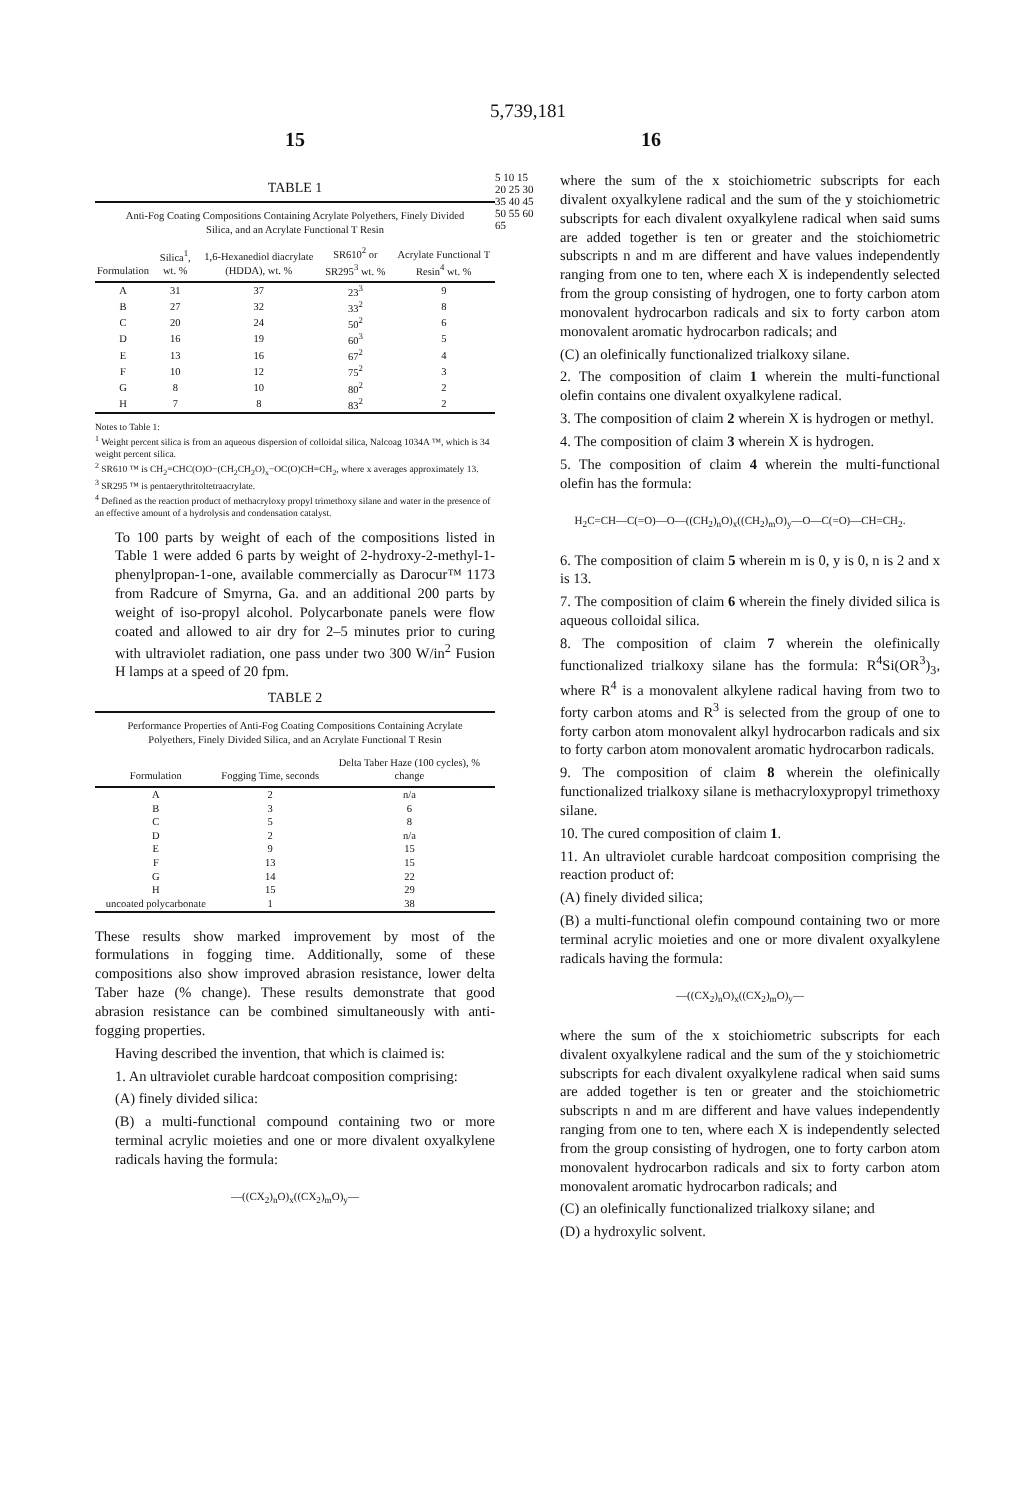5,739,181
15 16
TABLE 1
| Anti-Fog Coating Compositions Containing Acrylate Polyethers, Finely Divided Silica, and an Acrylate Functional T Resin | | | | |
| Formulation | Silica<sup>1</sup>, wt. % | 1,6-Hexanediol diacrylate (HDDA), wt. % | SR610<sup>2</sup> or SR295<sup>3</sup> wt. % | Acrylate Functional T Resin<sup>4</sup> wt. % |
| A | 31 | 37 | 23<sup>3</sup> | 9 |
| B | 27 | 32 | 33<sup>2</sup> | 8 |
| C | 20 | 24 | 50<sup>2</sup> | 6 |
| D | 16 | 19 | 60<sup>3</sup> | 5 |
| E | 13 | 16 | 67<sup>2</sup> | 4 |
| F | 10 | 12 | 75<sup>2</sup> | 3 |
| G | 8 | 10 | 80<sup>2</sup> | 2 |
| H | 7 | 8 | 83<sup>2</sup> | 2 |
Notes to Table 1:
<sup>1</sup> Weight percent silica is from an aqueous dispersion of colloidal silica, Nalcoag 1034A ™, which is 34 weight percent silica.
<sup>2</sup> SR610 ™ is CH<sub>2</sub>=CHC(O)O−(CH<sub>2</sub>CH<sub>2</sub>O)<sub>x</sub>−OC(O)CH=CH<sub>2</sub>, where x averages approximately 13.
<sup>3</sup> SR295 ™ is pentaerythritoltetraacrylate.
<sup>4</sup> Defined as the reaction product of methacryloxy propyl trimethoxy silane and water in the presence of an effective amount of a hydrolysis and condensation catalyst.
To 100 parts by weight of each of the compositions listed in Table 1 were added 6 parts by weight of 2-hydroxy-2-methyl-1-phenylpropan-1-one, available commercially as Darocur™ 1173 from Radcure of Smyrna, Ga. and an additional 200 parts by weight of iso-propyl alcohol. Polycarbonate panels were flow coated and allowed to air dry for 2–5 minutes prior to curing with ultraviolet radiation, one pass under two 300 W/in<sup>2</sup> Fusion H lamps at a speed of 20 fpm.
TABLE 2
| Performance Properties of Anti-Fog Coating Compositions Containing Acrylate Polyethers, Finely Divided Silica, and an Acrylate Functional T Resin | | |
| Formulation | Fogging Time, seconds | Delta Taber Haze (100 cycles), % change |
| A | 2 | n/a |
| B | 3 | 6 |
| C | 5 | 8 |
| D | 2 | n/a |
| E | 9 | 15 |
| F | 13 | 15 |
| G | 14 | 22 |
| H | 15 | 29 |
| uncoated polycarbonate | 1 | 38 |
These results show marked improvement by most of the formulations in fogging time. Additionally, some of these compositions also show improved abrasion resistance, lower delta Taber haze (% change). These results demonstrate that good abrasion resistance can be combined simultaneously with anti-fogging properties.
Having described the invention, that which is claimed is:
1. An ultraviolet curable hardcoat composition comprising:
(A) finely divided silica:
(B) a multi-functional compound containing two or more terminal acrylic moieties and one or more divalent oxyalkylene radicals having the formula:
—((CX<sub>2</sub>)<sub>n</sub>O)<sub>x</sub>((CX<sub>2</sub>)<sub>m</sub>O)<sub>y</sub>—
5 10 15 20 25 30 35 40 45 50 55 60 65
where the sum of the x stoichiometric subscripts for each divalent oxyalkylene radical and the sum of the y stoichiometric subscripts for each divalent oxyalkylene radical when said sums are added together is ten or greater and the stoichiometric subscripts n and m are different and have values independently ranging from one to ten, where each X is independently selected from the group consisting of hydrogen, one to forty carbon atom monovalent hydrocarbon radicals and six to forty carbon atom monovalent aromatic hydrocarbon radicals; and
(C) an olefinically functionalized trialkoxy silane.
2. The composition of claim 1 wherein the multi-functional olefin contains one divalent oxyalkylene radical.
3. The composition of claim 2 wherein X is hydrogen or methyl.
4. The composition of claim 3 wherein X is hydrogen.
5. The composition of claim 4 wherein the multi-functional olefin has the formula:
H<sub>2</sub>C=CH—C(=O)—O—((CH<sub>2</sub>)<sub>n</sub>O)<sub>x</sub>((CH<sub>2</sub>)<sub>m</sub>O)<sub>y</sub>—O—C(=O)—CH=CH<sub>2</sub>.
6. The composition of claim 5 wherein m is 0, y is 0, n is 2 and x is 13.
7. The composition of claim 6 wherein the finely divided silica is aqueous colloidal silica.
8. The composition of claim 7 wherein the olefinically functionalized trialkoxy silane has the formula: R<sup>4</sup>Si(OR<sup>3</sup>)<sub>3</sub>, where R<sup>4</sup> is a monovalent alkylene radical having from two to forty carbon atoms and R<sup>3</sup> is selected from the group of one to forty carbon atom monovalent alkyl hydrocarbon radicals and six to forty carbon atom monovalent aromatic hydrocarbon radicals.
9. The composition of claim 8 wherein the olefinically functionalized trialkoxy silane is methacryloxypropyl trimethoxy silane.
10. The cured composition of claim 1.
11. An ultraviolet curable hardcoat composition comprising the reaction product of:
(A) finely divided silica;
(B) a multi-functional olefin compound containing two or more terminal acrylic moieties and one or more divalent oxyalkylene radicals having the formula:
—((CX<sub>2</sub>)<sub>n</sub>O)<sub>x</sub>((CX<sub>2</sub>)<sub>m</sub>O)<sub>y</sub>—
where the sum of the x stoichiometric subscripts for each divalent oxyalkylene radical and the sum of the y stoichiometric subscripts for each divalent oxyalkylene radical when said sums are added together is ten or greater and the stoichiometric subscripts n and m are different and have values independently ranging from one to ten, where each X is independently selected from the group consisting of hydrogen, one to forty carbon atom monovalent hydrocarbon radicals and six to forty carbon atom monovalent aromatic hydrocarbon radicals; and
(C) an olefinically functionalized trialkoxy silane; and
(D) a hydroxylic solvent.